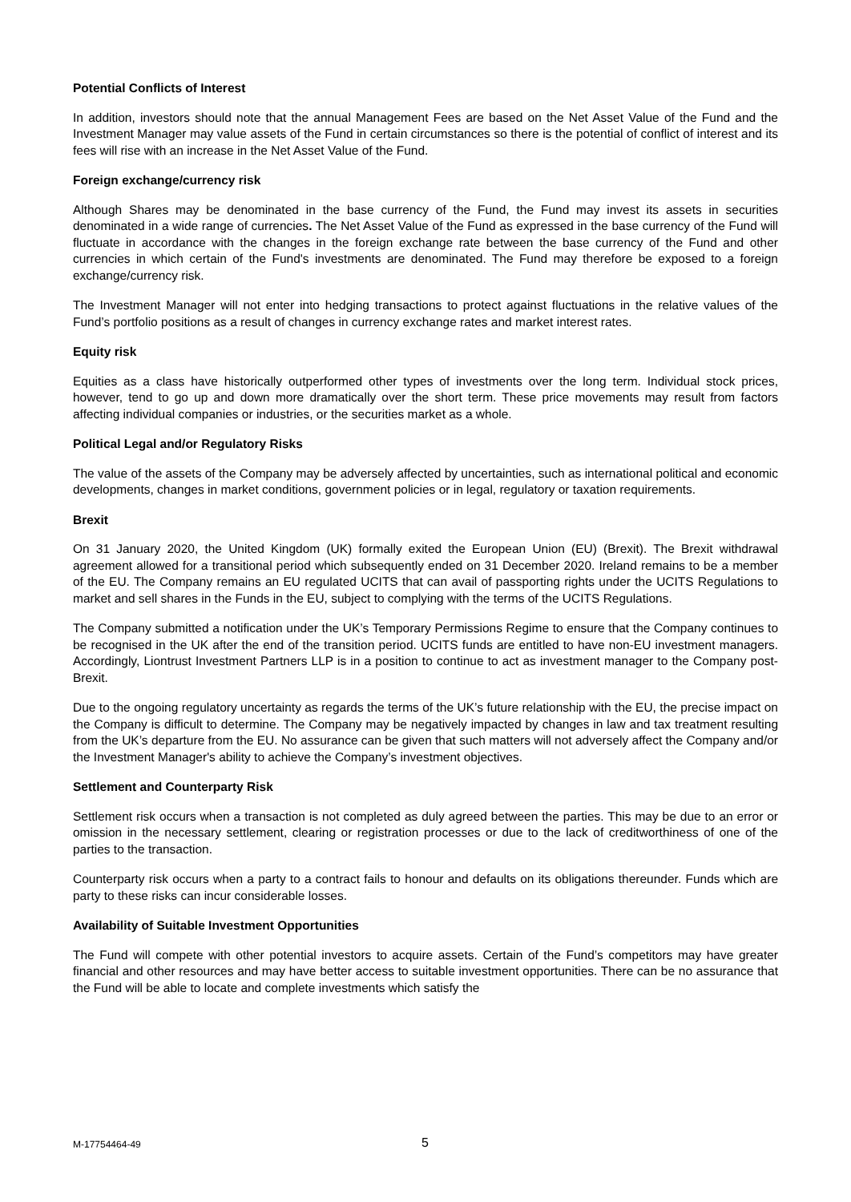Potential Conflicts of Interest
In addition, investors should note that the annual Management Fees are based on the Net Asset Value of the Fund and the Investment Manager may value assets of the Fund in certain circumstances so there is the potential of conflict of interest and its fees will rise with an increase in the Net Asset Value of the Fund.
Foreign exchange/currency risk
Although Shares may be denominated in the base currency of the Fund, the Fund may invest its assets in securities denominated in a wide range of currencies. The Net Asset Value of the Fund as expressed in the base currency of the Fund will fluctuate in accordance with the changes in the foreign exchange rate between the base currency of the Fund and other currencies in which certain of the Fund's investments are denominated. The Fund may therefore be exposed to a foreign exchange/currency risk.
The Investment Manager will not enter into hedging transactions to protect against fluctuations in the relative values of the Fund’s portfolio positions as a result of changes in currency exchange rates and market interest rates.
Equity risk
Equities as a class have historically outperformed other types of investments over the long term. Individual stock prices, however, tend to go up and down more dramatically over the short term. These price movements may result from factors affecting individual companies or industries, or the securities market as a whole.
Political Legal and/or Regulatory Risks
The value of the assets of the Company may be adversely affected by uncertainties, such as international political and economic developments, changes in market conditions, government policies or in legal, regulatory or taxation requirements.
Brexit
On 31 January 2020, the United Kingdom (UK) formally exited the European Union (EU) (Brexit). The Brexit withdrawal agreement allowed for a transitional period which subsequently ended on 31 December 2020. Ireland remains to be a member of the EU. The Company remains an EU regulated UCITS that can avail of passporting rights under the UCITS Regulations to market and sell shares in the Funds in the EU, subject to complying with the terms of the UCITS Regulations.
The Company submitted a notification under the UK’s Temporary Permissions Regime to ensure that the Company continues to be recognised in the UK after the end of the transition period. UCITS funds are entitled to have non-EU investment managers. Accordingly, Liontrust Investment Partners LLP is in a position to continue to act as investment manager to the Company post-Brexit.
Due to the ongoing regulatory uncertainty as regards the terms of the UK’s future relationship with the EU, the precise impact on the Company is difficult to determine. The Company may be negatively impacted by changes in law and tax treatment resulting from the UK’s departure from the EU. No assurance can be given that such matters will not adversely affect the Company and/or the Investment Manager's ability to achieve the Company’s investment objectives.
Settlement and Counterparty Risk
Settlement risk occurs when a transaction is not completed as duly agreed between the parties. This may be due to an error or omission in the necessary settlement, clearing or registration processes or due to the lack of creditworthiness of one of the parties to the transaction.
Counterparty risk occurs when a party to a contract fails to honour and defaults on its obligations thereunder. Funds which are party to these risks can incur considerable losses.
Availability of Suitable Investment Opportunities
The Fund will compete with other potential investors to acquire assets. Certain of the Fund’s competitors may have greater financial and other resources and may have better access to suitable investment opportunities. There can be no assurance that the Fund will be able to locate and complete investments which satisfy the
M-17754464-49 5